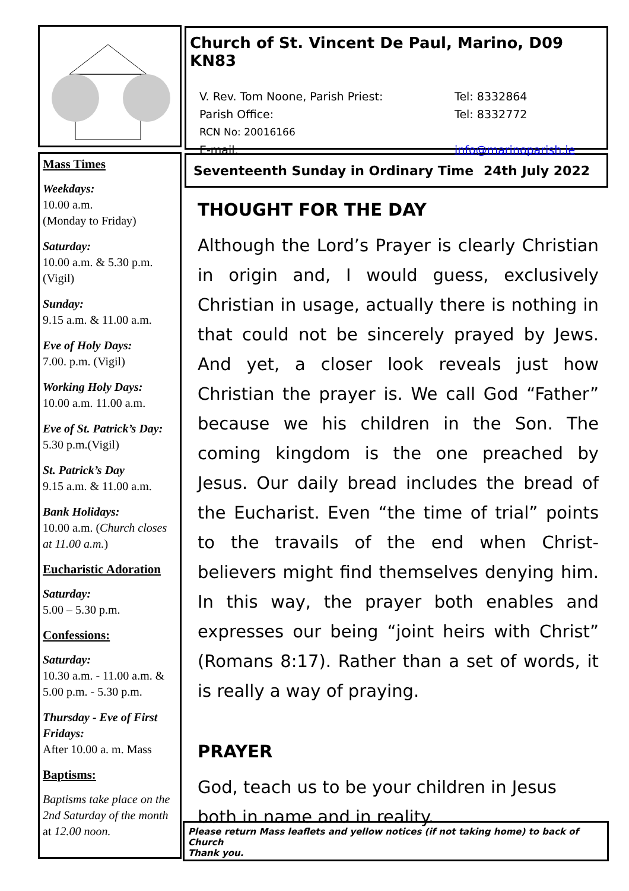Mass Times
Weekdays:
10.00 a.m.
(Monday to Friday)
Saturday:
10.00 a.m. & 5.30 p.m. (Vigil)
Sunday:
9.15 a.m. & 11.00 a.m.
Eve of Holy Days:
7.00. p.m. (Vigil)
Working Holy Days:
10.00 a.m. 11.00 a.m.
Eve of St. Patrick’s Day:
5.30 p.m.(Vigil)
St. Patrick’s Day
9.15 a.m. & 11.00 a.m.
Bank Holidays:
10.00 a.m. (Church closes at 11.00 a.m.)
Eucharistic Adoration
Saturday:
5.00 – 5.30 p.m.
Confessions:
Saturday:
10.30 a.m. - 11.00 a.m. & 5.00 p.m. - 5.30 p.m.
Thursday - Eve of First Fridays:
After 10.00 a. m. Mass
Baptisms:
Baptisms take place on the 2nd Saturday of the month at 12.00 noon.
Church of St. Vincent De Paul, Marino, D09 KN83
V. Rev. Tom Noone, Parish Priest: Tel: 8332864
Parish Office: Tel: 8332772
RCN No: 20016166
E-mail: info@marinoparish.ie
Seventeenth Sunday in Ordinary Time 24th July 2022
THOUGHT FOR THE DAY
Although the Lord’s Prayer is clearly Christian in origin and, I would guess, exclusively Christian in usage, actually there is nothing in that could not be sincerely prayed by Jews. And yet, a closer look reveals just how Christian the prayer is. We call God “Father” because we his children in the Son. The coming kingdom is the one preached by Jesus. Our daily bread includes the bread of the Eucharist. Even “the time of trial” points to the travails of the end when Christ-believers might find themselves denying him. In this way, the prayer both enables and expresses our being “joint heirs with Christ” (Romans 8:17). Rather than a set of words, it is really a way of praying.
PRAYER
God, teach us to be your children in Jesus both in name and in reality.
Please return Mass leaflets and yellow notices (if not taking home) to back of Church
Thank you.